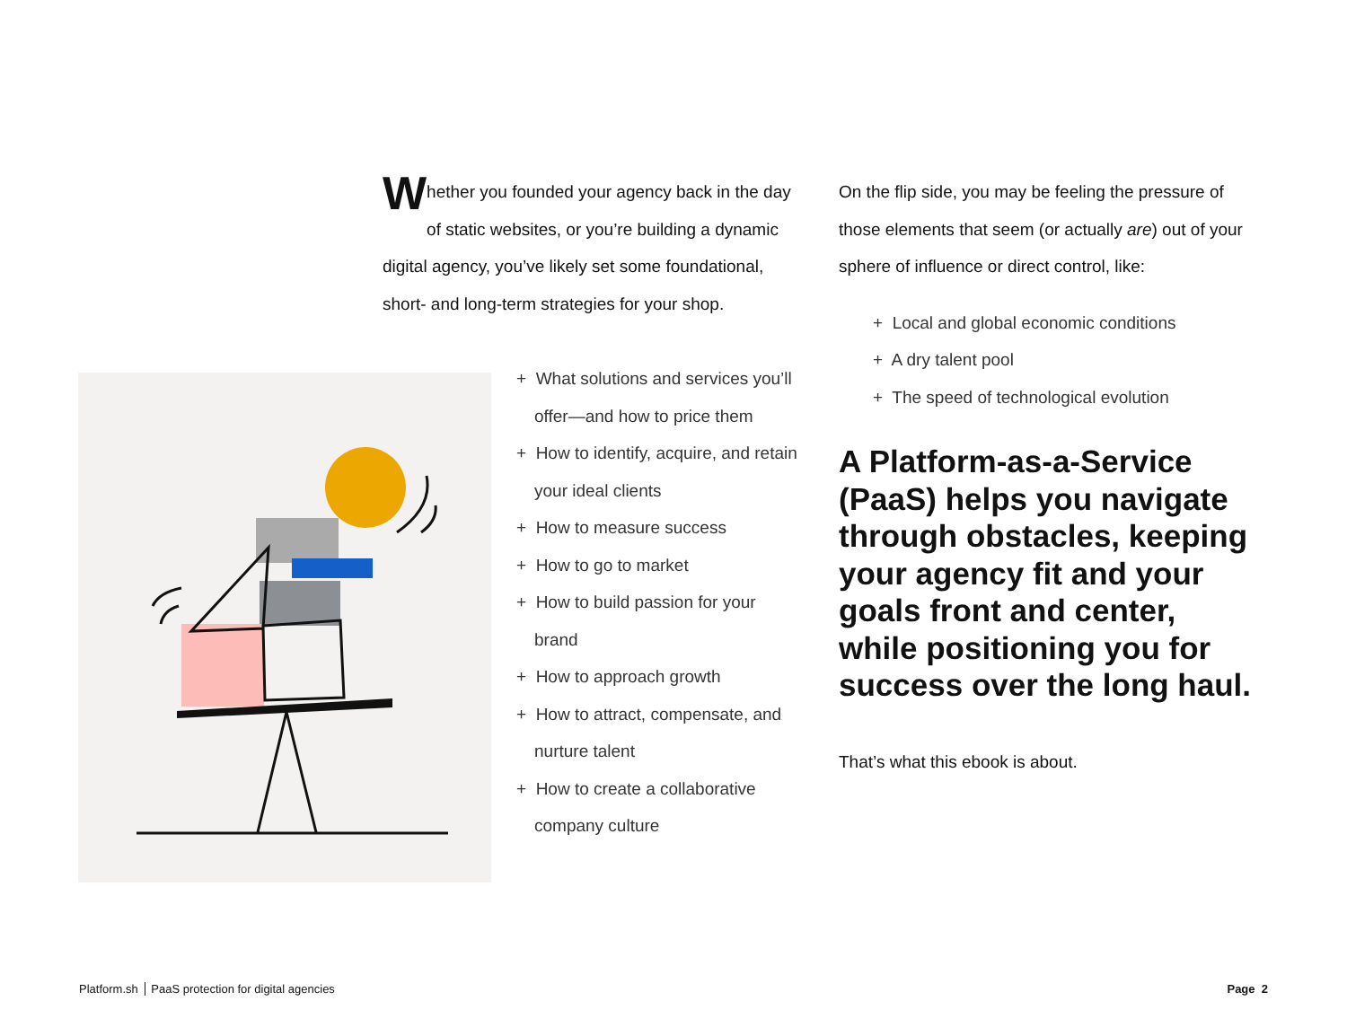Whether you founded your agency back in the day of static websites, or you’re building a dynamic digital agency, you’ve likely set some foundational, short- and long-term strategies for your shop.
+ What solutions and services you’ll offer—and how to price them
+ How to identify, acquire, and retain your ideal clients
+ How to measure success
+ How to go to market
+ How to build passion for your brand
+ How to approach growth
+ How to attract, compensate, and nurture talent
+ How to create a collaborative company culture
On the flip side, you may be feeling the pressure of those elements that seem (or actually are) out of your sphere of influence or direct control, like:
+ Local and global economic conditions
+ A dry talent pool
+ The speed of technological evolution
A Platform-as-a-Service (PaaS) helps you navigate through obstacles, keeping your agency fit and your goals front and center, while positioning you for success over the long haul.
That’s what this ebook is about.
Platform.sh PaaS protection for digital agencies Page 2